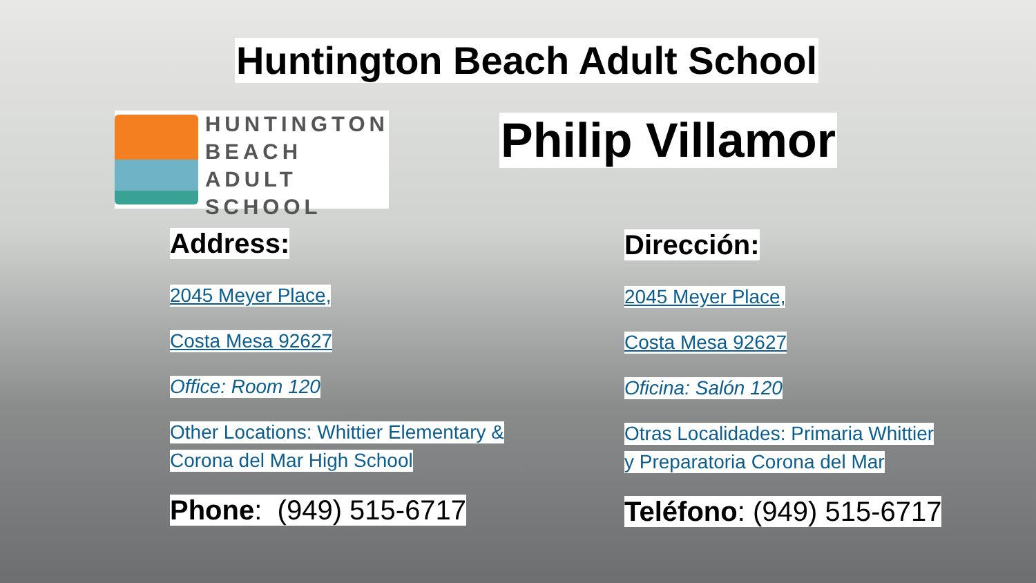Huntington Beach Adult School
HUNTINGTON
BEACH
ADULT
SCHOOL
Philip Villamor
Address:
2045 Meyer Place,
Costa Mesa 92627
Office: Room 120
Other Locations: Whittier Elementary &
Corona del Mar High School
Phone: (949) 515-6717
Dirección:
2045 Meyer Place,
Costa Mesa 92627
Oficina: Salón 120
Otras Localidades: Primaria Whittier
y Preparatoria Corona del Mar
Teléfono: (949) 515-6717